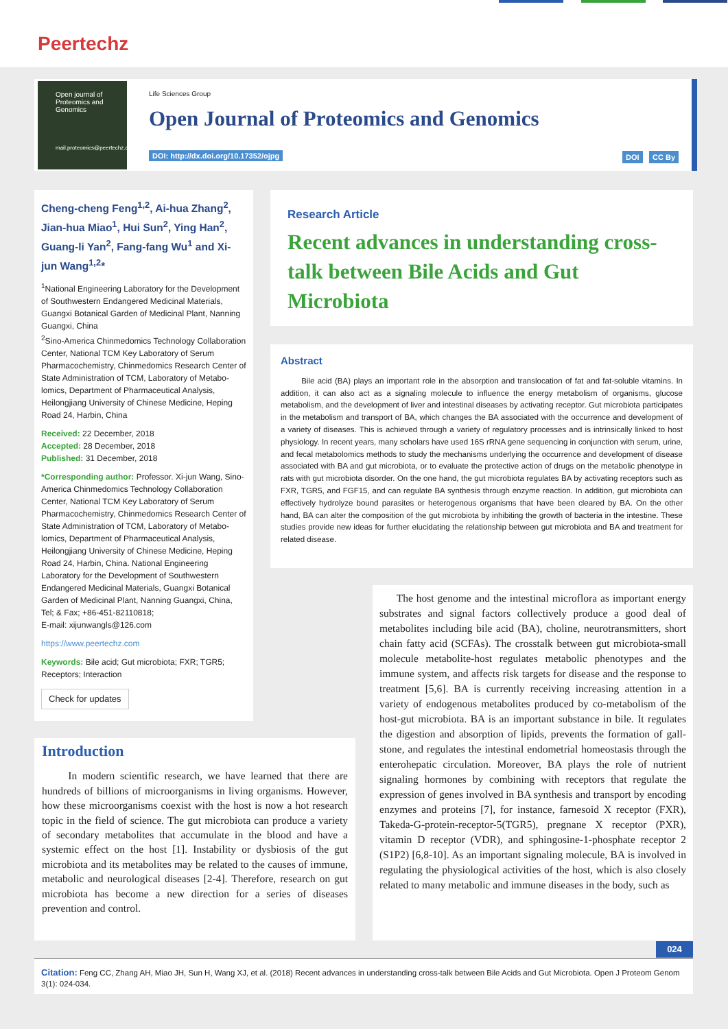Peertechz
Open journal of Proteomics and Genomics
mail.proteomics@peertechz.com
Life Sciences Group
Open Journal of Proteomics and Genomics
DOI: http://dx.doi.org/10.17352/ojpg
DOI CC By
Cheng-cheng Feng<sup>1,2</sup>, Ai-hua Zhang<sup>2</sup>, Jian-hua Miao<sup>1</sup>, Hui Sun<sup>2</sup>, Ying Han<sup>2</sup>, Guang-li Yan<sup>2</sup>, Fang-fang Wu<sup>1</sup> and Xi-jun Wang<sup>1,2</sup>*
<sup>1</sup> National Engineering Laboratory for the Development of Southwestern Endangered Medicinal Materials, Guangxi Botanical Garden of Medicinal Plant, Nanning Guangxi, China
<sup>2</sup> Sino-America Chinmedomics Technology Collaboration Center, National TCM Key Laboratory of Serum Pharmacochemistry, Chinmedomics Research Center of State Administration of TCM, Laboratory of Metabo-lomics, Department of Pharmaceutical Analysis, Heilongjiang University of Chinese Medicine, Heping Road 24, Harbin, China
Received: 22 December, 2018
Accepted: 28 December, 2018
Published: 31 December, 2018
*Corresponding author: Professor. Xi-jun Wang, Sino-America Chinmedomics Technology Collaboration Center, National TCM Key Laboratory of Serum Pharmacochemistry, Chinmedomics Research Center of State Administration of TCM, Laboratory of Metabo-lomics, Department of Pharmaceutical Analysis, Heilongjiang University of Chinese Medicine, Heping Road 24, Harbin, China. National Engineering Laboratory for the Development of Southwestern Endangered Medicinal Materials, Guangxi Botanical Garden of Medicinal Plant, Nanning Guangxi, China, Tel; & Fax; +86-451-82110818;
E-mail: xijunwangls@126.com
https://www.peertechz.com
Keywords: Bile acid; Gut microbiota; FXR; TGR5; Receptors; Interaction
Check for updates
Research Article
Recent advances in understanding cross-talk between Bile Acids and Gut Microbiota
Abstract
Bile acid (BA) plays an important role in the absorption and translocation of fat and fat-soluble vitamins. In addition, it can also act as a signaling molecule to influence the energy metabolism of organisms, glucose metabolism, and the development of liver and intestinal diseases by activating receptor. Gut microbiota participates in the metabolism and transport of BA, which changes the BA associated with the occurrence and development of a variety of diseases. This is achieved through a variety of regulatory processes and is intrinsically linked to host physiology. In recent years, many scholars have used 16S rRNA gene sequencing in conjunction with serum, urine, and fecal metabolomics methods to study the mechanisms underlying the occurrence and development of disease associated with BA and gut microbiota, or to evaluate the protective action of drugs on the metabolic phenotype in rats with gut microbiota disorder. On the one hand, the gut microbiota regulates BA by activating receptors such as FXR, TGR5, and FGF15, and can regulate BA synthesis through enzyme reaction. In addition, gut microbiota can effectively hydrolyze bound parasites or heterogenous organisms that have been cleared by BA. On the other hand, BA can alter the composition of the gut microbiota by inhibiting the growth of bacteria in the intestine. These studies provide new ideas for further elucidating the relationship between gut microbiota and BA and treatment for related disease.
Introduction
In modern scientific research, we have learned that there are hundreds of billions of microorganisms in living organisms. However, how these microorganisms coexist with the host is now a hot research topic in the field of science. The gut microbiota can produce a variety of secondary metabolites that accumulate in the blood and have a systemic effect on the host [1]. Instability or dysbiosis of the gut microbiota and its metabolites may be related to the causes of immune, metabolic and neurological diseases [2-4]. Therefore, research on gut microbiota has become a new direction for a series of diseases prevention and control.
The host genome and the intestinal microflora as important energy substrates and signal factors collectively produce a good deal of metabolites including bile acid (BA), choline, neurotransmitters, short chain fatty acid (SCFAs). The crosstalk between gut microbiota-small molecule metabolite-host regulates metabolic phenotypes and the immune system, and affects risk targets for disease and the response to treatment [5,6]. BA is currently receiving increasing attention in a variety of endogenous metabolites produced by co-metabolism of the host-gut microbiota. BA is an important substance in bile. It regulates the digestion and absorption of lipids, prevents the formation of gall-stone, and regulates the intestinal endometrial homeostasis through the enterohepatic circulation. Moreover, BA plays the role of nutrient signaling hormones by combining with receptors that regulate the expression of genes involved in BA synthesis and transport by encoding enzymes and proteins [7], for instance, farnesoid X receptor (FXR), Takeda-G-protein-receptor-5(TGR5), pregnane X receptor (PXR), vitamin D receptor (VDR), and sphingosine-1-phosphate receptor 2 (S1P2) [6,8-10]. As an important signaling molecule, BA is involved in regulating the physiological activities of the host, which is also closely related to many metabolic and immune diseases in the body, such as
024
Citation: Feng CC, Zhang AH, Miao JH, Sun H, Wang XJ, et al. (2018) Recent advances in understanding cross-talk between Bile Acids and Gut Microbiota. Open J Proteom Genom 3(1): 024-034.